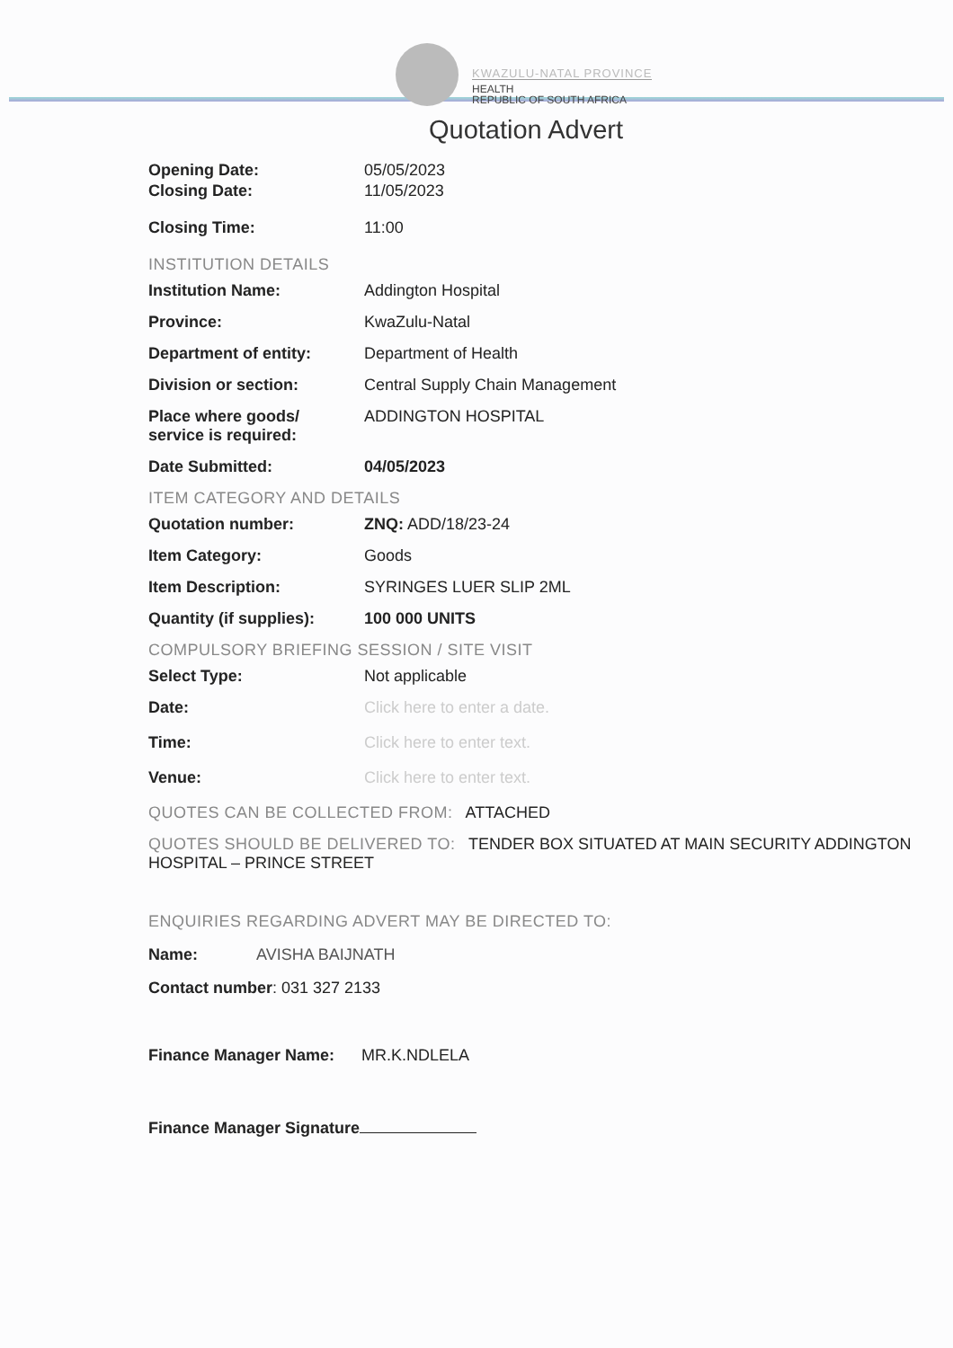KWAZULU-NATAL PROVINCE
HEALTH
REPUBLIC OF SOUTH AFRICA
Quotation Advert
Opening Date: 05/05/2023
Closing Date: 11/05/2023
Closing Time: 11:00
INSTITUTION DETAILS
Institution Name: Addington Hospital
Province: KwaZulu-Natal
Department of entity: Department of Health
Division or section: Central Supply Chain Management
Place where goods/
service is required:
ADDINGTON HOSPITAL
Date Submitted: 04/05/2023
ITEM CATEGORY AND DETAILS
Quotation number: ZNQ: ADD/18/23-24
Item Category: Goods
Item Description: SYRINGES LUER SLIP 2ML
Quantity (if supplies):
100 000 UNITS
COMPULSORY BRIEFING SESSION / SITE VISIT
Select Type: Not applicable
Date: Click here to enter a date.
Time: Click here to enter text.
Venue: Click here to enter text.
QUOTES CAN BE COLLECTED FROM: ATTACHED
QUOTES SHOULD BE DELIVERED TO: TENDER BOX SITUATED AT MAIN SECURITY ADDINGTON HOSPITAL – PRINCE STREET
ENQUIRIES REGARDING ADVERT MAY BE DIRECTED TO:
Name: AVISHA BAIJNATH
Contact number: 031 327 2133
Finance Manager Name: MR.K.NDLELA
Finance Manager Signature